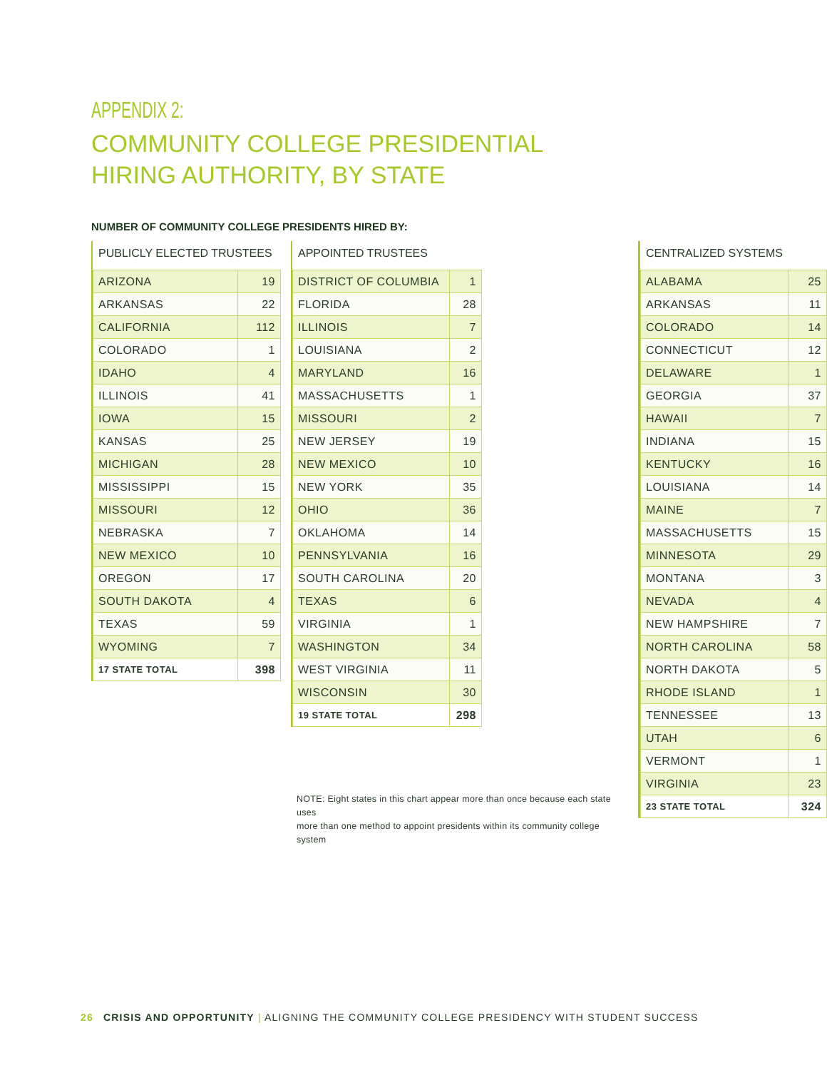APPENDIX 2:
COMMUNITY COLLEGE PRESIDENTIAL
HIRING AUTHORITY, BY STATE
NUMBER OF COMMUNITY COLLEGE PRESIDENTS HIRED BY:
PUBLICLY ELECTED TRUSTEES
| ARIZONA | 19 |
| ARKANSAS | 22 |
| CALIFORNIA | 112 |
| COLORADO | 1 |
| IDAHO | 4 |
| ILLINOIS | 41 |
| IOWA | 15 |
| KANSAS | 25 |
| MICHIGAN | 28 |
| MISSISSIPPI | 15 |
| MISSOURI | 12 |
| NEBRASKA | 7 |
| NEW MEXICO | 10 |
| OREGON | 17 |
| SOUTH DAKOTA | 4 |
| TEXAS | 59 |
| WYOMING | 7 |
| 17 STATE TOTAL | 398 |
APPOINTED TRUSTEES
| DISTRICT OF COLUMBIA | 1 |
| FLORIDA | 28 |
| ILLINOIS | 7 |
| LOUISIANA | 2 |
| MARYLAND | 16 |
| MASSACHUSETTS | 1 |
| MISSOURI | 2 |
| NEW JERSEY | 19 |
| NEW MEXICO | 10 |
| NEW YORK | 35 |
| OHIO | 36 |
| OKLAHOMA | 14 |
| PENNSYLVANIA | 16 |
| SOUTH CAROLINA | 20 |
| TEXAS | 6 |
| VIRGINIA | 1 |
| WASHINGTON | 34 |
| WEST VIRGINIA | 11 |
| WISCONSIN | 30 |
| 19 STATE TOTAL | 298 |
NOTE: Eight states in this chart appear more than once because each state uses
more than one method to appoint presidents within its community college system
CENTRALIZED SYSTEMS
| ALABAMA | 25 |
| ARKANSAS | 11 |
| COLORADO | 14 |
| CONNECTICUT | 12 |
| DELAWARE | 1 |
| GEORGIA | 37 |
| HAWAII | 7 |
| INDIANA | 15 |
| KENTUCKY | 16 |
| LOUISIANA | 14 |
| MAINE | 7 |
| MASSACHUSETTS | 15 |
| MINNESOTA | 29 |
| MONTANA | 3 |
| NEVADA | 4 |
| NEW HAMPSHIRE | 7 |
| NORTH CAROLINA | 58 |
| NORTH DAKOTA | 5 |
| RHODE ISLAND | 1 |
| TENNESSEE | 13 |
| UTAH | 6 |
| VERMONT | 1 |
| VIRGINIA | 23 |
| 23 STATE TOTAL | 324 |
26 CRISIS AND OPPORTUNITY | ALIGNING THE COMMUNITY COLLEGE PRESIDENCY WITH STUDENT SUCCESS